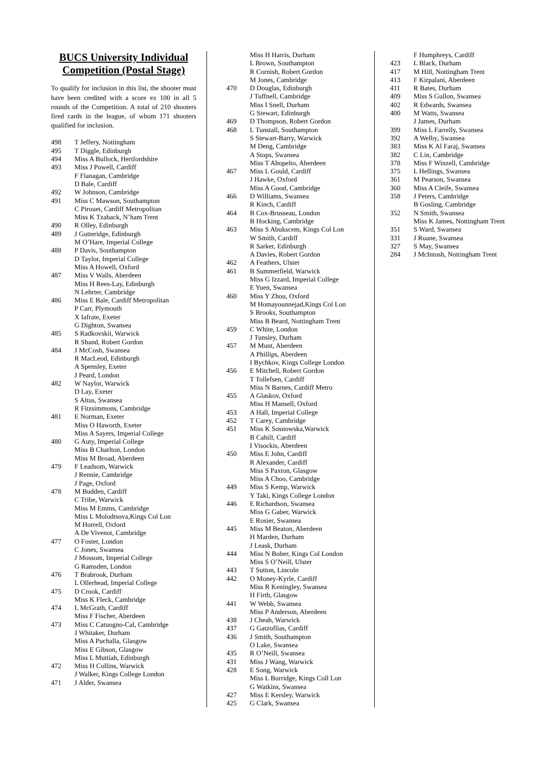BUCS University Individual Competition (Postal Stage)
To qualify for inclusion in this list, the shooter must have been credited with a score ex 100 in all 5 rounds of the Competition. A total of 210 shooters fired cards in the league, of whom 171 shooters qualified for inclusion.
| 498 | T Jeffery, Nottingham |
| 495 | T Diggle, Edinburgh |
| 494 | Miss A Bullock, Hertfordshire |
| 493 | Miss J Powell, Cardiff |
| | F Flanagan, Cambridge |
| | D Bale, Cardiff |
| 492 | W Johnson, Cambridge |
| 491 | Miss C Mawson, Southampton |
| | C Pirouet, Cardiff Metropolitan |
| | Miss K Tzaback, N’ham Trent |
| 490 | R Olley, Edinburgh |
| 489 | J Gutteridge, Edinburgh |
| | M O’Hare, Imperial College |
| 488 | P Davis, Southampton |
| | D Taylor, Imperial College |
| | Miss A Howell, Oxford |
| 487 | Miss V Walls, Aberdeen |
| | Miss H Rees-Lay, Edinburgh |
| | N Lehrter, Cambridge |
| 486 | Miss E Bale, Cardiff Metropolitan |
| | P Carr, Plymouth |
| | X Iafrate, Exeter |
| | G Dighton, Swansea |
| 485 | S Radkovskii, Warwick |
| | R Shand, Robert Gordon |
| 484 | J McCosh, Swansea |
| | R MacLeod, Edinburgh |
| | A Spensley, Exeter |
| | J Peard, London |
| 482 | W Naylor, Warwick |
| | D Lay, Exeter |
| | S Altus, Swansea |
| | R Fitzsimmons, Cambridge |
| 481 | E Norman, Exeter |
| | Miss O Haworth, Exeter |
| | Miss A Sayers, Imperial College |
| 480 | G Auty, Imperial College |
| | Miss B Charlton, London |
| | Miss M Broad, Aberdeen |
| 479 | F Leadsom, Warwick |
| | J Rennie, Cambridge |
| | J Page, Oxford |
| 478 | M Budden, Cardiff |
| | C Tribe, Warwick |
| | Miss M Emms, Cambridge |
| | Miss L Molodtsova,Kings Col Lon |
| | M Horrell, Oxford |
| | A De Vivenot, Cambridge |
| 477 | O Foster, London |
| | C Jones, Swansea |
| | J Mossom, Imperial College |
| | G Ramsden, London |
| 476 | T Brabrook, Durham |
| | L Ollerhead, Imperial College |
| 475 | D Crook, Cardiff |
| | Miss K Fleck, Cambridge |
| 474 | L McGrath, Cardiff |
| | Miss F Fischer, Aberdeen |
| 473 | Miss C Catuogno-Cal, Cambridge |
| | J Whitaker, Durham |
| | Miss A Puchalla, Glasgow |
| | Miss E Gibson, Glasgow |
| | Miss L Muttiah, Edinburgh |
| 472 | Miss H Collins, Warwick |
| | J Walker, Kings College London |
| 471 | J Alder, Swansea |
| | Miss H Harris, Durham |
| | L Brown, Southampton |
| | R Cornish, Robert Gordon |
| | M Jones, Cambridge |
| 470 | D Douglas, Edinburgh |
| | J Tuffnell, Cambridge |
| | Miss I Snell, Durham |
| | G Stewart, Edinburgh |
| 469 | D Thompson, Robert Gordon |
| 468 | L Tunstall, Southampton |
| | S Stewart-Barry, Warwick |
| | M Deng, Cambridge |
| | A Stops, Swansea |
| | Miss T Ahopelto, Aberdeen |
| 467 | Miss L Gould, Cardiff |
| | J Hawke, Oxford |
| | Miss A Good, Cambridge |
| 466 | D Williams, Swansea |
| | R Kinch, Cardiff |
| 464 | B Cox-Brusseau, London |
| | B Hocking, Cambridge |
| 463 | Miss S Abukscem, Kings Col Lon |
| | W Smith, Cardiff |
| | R Sarker, Edinburgh |
| | A Davies, Robert Gordon |
| 462 | A Feathers, Ulster |
| 461 | B Summerfield, Warwick |
| | Miss G Izzard, Imperial College |
| | E Yuen, Swansea |
| 460 | Miss Y Zhou, Oxford |
| | M Homayounnejad,Kings Col Lon |
| | S Brooks, Southampton |
| | Miss B Beard, Nottingham Trent |
| 459 | C White, London |
| | J Tunsley, Durham |
| 457 | M Munt, Aberdeen |
| | A Phillips, Aberdeen |
| | I Bychkov, Kings College London |
| 456 | E Mitchell, Robert Gordon |
| | T Tollefsen, Cardiff |
| | Miss N Barnes, Cardiff Metro |
| 455 | A Glaskov, Oxford |
| | Miss H Mansell, Oxford |
| 453 | A Hall, Imperial College |
| 452 | T Carey, Cambridge |
| 451 | Miss K Sosnowska,Warwick |
| | B Cahill, Cardiff |
| | I Visockis, Aberdeen |
| 450 | Miss E John, Cardiff |
| | R Alexander, Cardiff |
| | Miss S Paxton, Glasgow |
| | Miss A Choo, Cambridge |
| 449 | Miss S Kemp, Warwick |
| | Y Taki, Kings College London |
| 446 | E Richardson, Swansea |
| | Miss G Gaber, Warwick |
| | E Rosier, Swansea |
| 445 | Miss M Beaton, Aberdeen |
| | H Marden, Durham |
| | J Leask, Durham |
| 444 | Miss N Bober, Kings Col London |
| | Miss S O’Neill, Ulster |
| 443 | T Sutton, Lincoln |
| 442 | O Money-Kyrle, Cardiff |
| | Miss R Keningley, Swansea |
| | H Firth, Glasgow |
| 441 | W Webb, Swansea |
| | Miss P Anderson, Aberdeen |
| 438 | J Cheah, Warwick |
| 437 | G Gatzoflias, Cardiff |
| 436 | J Smith, Southampton |
| | O Lake, Swansea |
| 435 | R O’Neill, Swansea |
| 431 | Miss J Wang, Warwick |
| 428 | E Song, Warwick |
| | Miss L Burridge, Kings Coll Lon |
| | G Watkins, Swansea |
| 427 | Miss E Kersley, Warwick |
| 425 | G Clark, Swansea |
| | F Humphreys, Cardiff |
| 423 | L Black, Durham |
| 417 | M Hill, Nottingham Trent |
| 413 | F Kirpalani, Aberdeen |
| 411 | R Bates, Durham |
| 409 | Miss S Gullon, Swansea |
| 402 | R Edwards, Swansea |
| 400 | M Watts, Swansea |
| | J James, Durham |
| 399 | Miss L Farrelly, Swansea |
| 392 | A Welby, Swansea |
| 383 | Miss K Al Faraj, Swansea |
| 382 | C Lin, Cambridge |
| 378 | Miss F Winzell, Cambridge |
| 375 | L Hellings, Swansea |
| 361 | M Pearson, Swansea |
| 360 | Miss A Cleife, Swansea |
| 358 | J Peters, Cambridge |
| | B Gosling, Cambridge |
| 352 | N Smith, Swansea |
| | Miss K James, Nottingham Trent |
| 351 | S Ward, Swansea |
| 331 | J Ruane, Swansea |
| 327 | S May, Swansea |
| 284 | J McIntosh, Nottingham Trent |